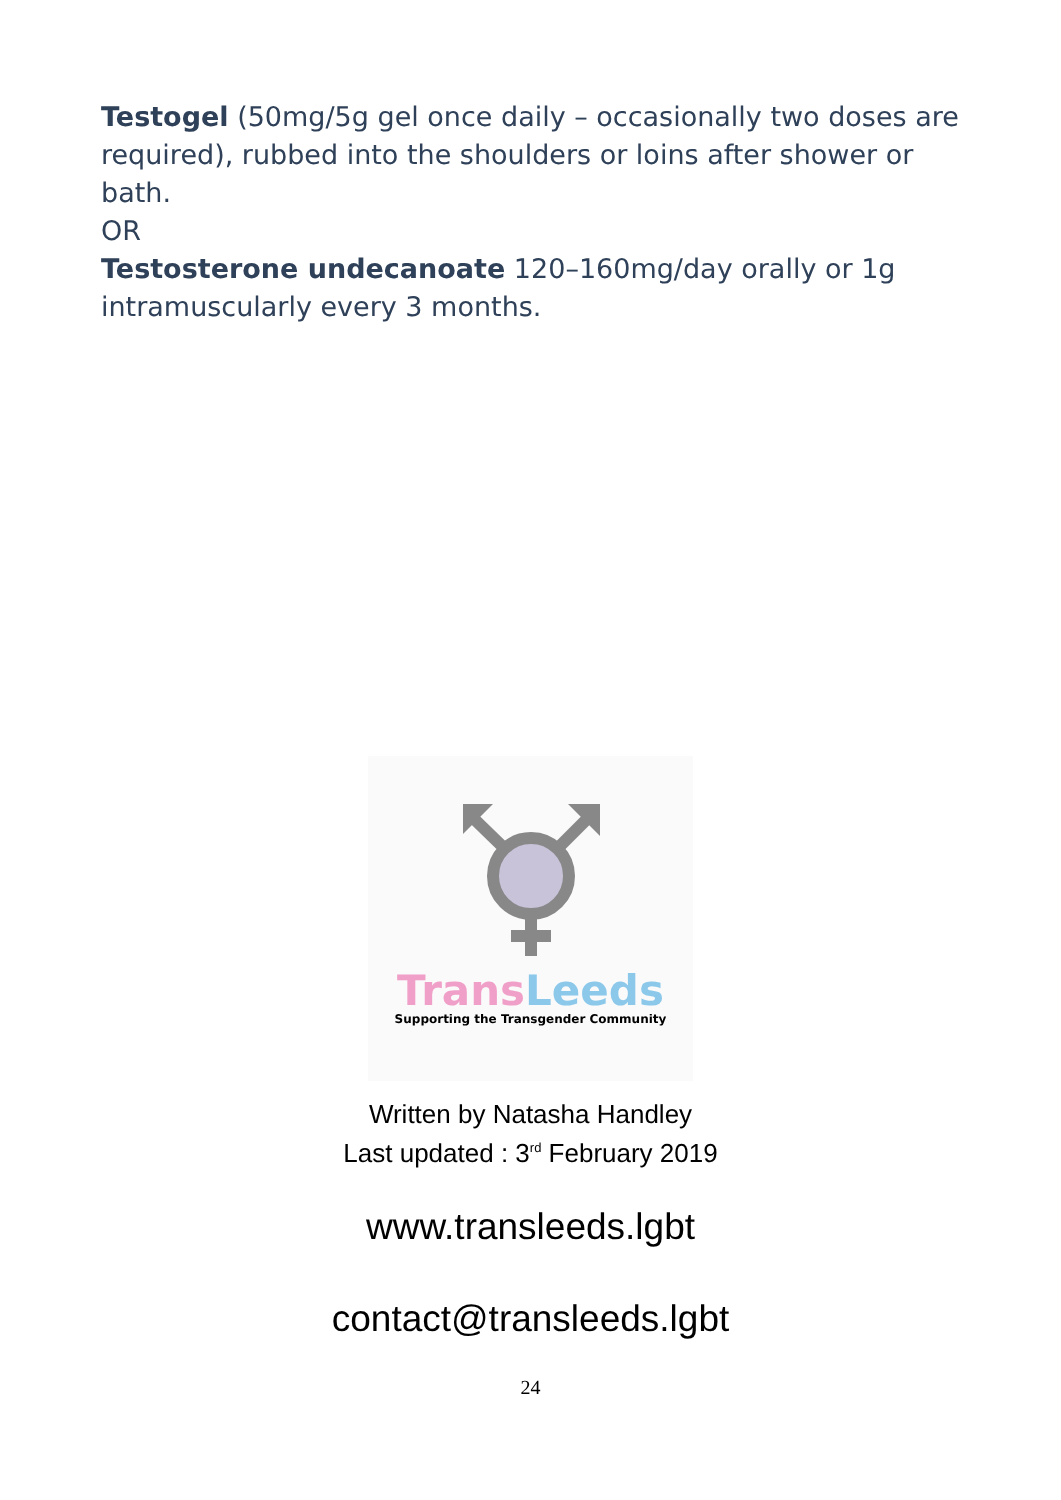Testogel (50mg/5g gel once daily – occasionally two doses are required), rubbed into the shoulders or loins after shower or bath.
OR
Testosterone undecanoate 120–160mg/day orally or 1g intramuscularly every 3 months.
Trans Leeds
Supporting the Transgender Community
Written by Natasha Handley
Last updated : 3<sup>rd</sup> February 2019
www.transleeds.lgbt
contact@transleeds.lgbt
24